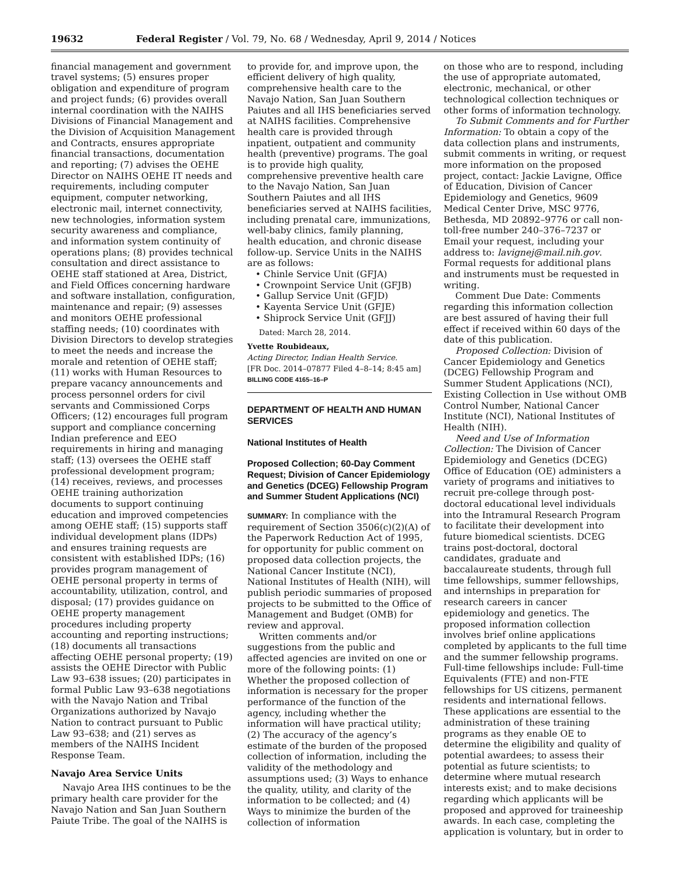19632 Federal Register / Vol. 79, No. 68 / Wednesday, April 9, 2014 / Notices
financial management and government travel systems; (5) ensures proper obligation and expenditure of program and project funds; (6) provides overall internal coordination with the NAIHS Divisions of Financial Management and the Division of Acquisition Management and Contracts, ensures appropriate financial transactions, documentation and reporting; (7) advises the OEHE Director on NAIHS OEHE IT needs and requirements, including computer equipment, computer networking, electronic mail, internet connectivity, new technologies, information system security awareness and compliance, and information system continuity of operations plans; (8) provides technical consultation and direct assistance to OEHE staff stationed at Area, District, and Field Offices concerning hardware and software installation, configuration, maintenance and repair; (9) assesses and monitors OEHE professional staffing needs; (10) coordinates with Division Directors to develop strategies to meet the needs and increase the morale and retention of OEHE staff; (11) works with Human Resources to prepare vacancy announcements and process personnel orders for civil servants and Commissioned Corps Officers; (12) encourages full program support and compliance concerning Indian preference and EEO requirements in hiring and managing staff; (13) oversees the OEHE staff professional development program; (14) receives, reviews, and processes OEHE training authorization documents to support continuing education and improved competencies among OEHE staff; (15) supports staff individual development plans (IDPs) and ensures training requests are consistent with established IDPs; (16) provides program management of OEHE personal property in terms of accountability, utilization, control, and disposal; (17) provides guidance on OEHE property management procedures including property accounting and reporting instructions; (18) documents all transactions affecting OEHE personal property; (19) assists the OEHE Director with Public Law 93–638 issues; (20) participates in formal Public Law 93–638 negotiations with the Navajo Nation and Tribal Organizations authorized by Navajo Nation to contract pursuant to Public Law 93–638; and (21) serves as members of the NAIHS Incident Response Team.
Navajo Area Service Units
Navajo Area IHS continues to be the primary health care provider for the Navajo Nation and San Juan Southern Paiute Tribe. The goal of the NAIHS is
to provide for, and improve upon, the efficient delivery of high quality, comprehensive health care to the Navajo Nation, San Juan Southern Paiutes and all IHS beneficiaries served at NAIHS facilities. Comprehensive health care is provided through inpatient, outpatient and community health (preventive) programs. The goal is to provide high quality, comprehensive preventive health care to the Navajo Nation, San Juan Southern Paiutes and all IHS beneficiaries served at NAIHS facilities, including prenatal care, immunizations, well-baby clinics, family planning, health education, and chronic disease follow-up. Service Units in the NAIHS are as follows:
• Chinle Service Unit (GFJA)
• Crownpoint Service Unit (GFJB)
• Gallup Service Unit (GFJD)
• Kayenta Service Unit (GFJE)
• Shiprock Service Unit (GFJJ)
Dated: March 28, 2014.
Yvette Roubideaux,
Acting Director, Indian Health Service.
[FR Doc. 2014–07877 Filed 4–8–14; 8:45 am]
BILLING CODE 4165–16–P
DEPARTMENT OF HEALTH AND HUMAN SERVICES
National Institutes of Health
Proposed Collection; 60-Day Comment Request; Division of Cancer Epidemiology and Genetics (DCEG) Fellowship Program and Summer Student Applications (NCI)
SUMMARY: In compliance with the requirement of Section 3506(c)(2)(A) of the Paperwork Reduction Act of 1995, for opportunity for public comment on proposed data collection projects, the National Cancer Institute (NCI), National Institutes of Health (NIH), will publish periodic summaries of proposed projects to be submitted to the Office of Management and Budget (OMB) for review and approval.
Written comments and/or suggestions from the public and affected agencies are invited on one or more of the following points: (1) Whether the proposed collection of information is necessary for the proper performance of the function of the agency, including whether the information will have practical utility; (2) The accuracy of the agency’s estimate of the burden of the proposed collection of information, including the validity of the methodology and assumptions used; (3) Ways to enhance the quality, utility, and clarity of the information to be collected; and (4) Ways to minimize the burden of the collection of information
on those who are to respond, including the use of appropriate automated, electronic, mechanical, or other technological collection techniques or other forms of information technology.
To Submit Comments and for Further Information: To obtain a copy of the data collection plans and instruments, submit comments in writing, or request more information on the proposed project, contact: Jackie Lavigne, Office of Education, Division of Cancer Epidemiology and Genetics, 9609 Medical Center Drive, MSC 9776, Bethesda, MD 20892–9776 or call non-toll-free number 240–376–7237 or Email your request, including your address to: lavignej@mail.nih.gov. Formal requests for additional plans and instruments must be requested in writing.
Comment Due Date: Comments regarding this information collection are best assured of having their full effect if received within 60 days of the date of this publication.
Proposed Collection: Division of Cancer Epidemiology and Genetics (DCEG) Fellowship Program and Summer Student Applications (NCI), Existing Collection in Use without OMB Control Number, National Cancer Institute (NCI), National Institutes of Health (NIH).
Need and Use of Information Collection: The Division of Cancer Epidemiology and Genetics (DCEG) Office of Education (OE) administers a variety of programs and initiatives to recruit pre-college through post-doctoral educational level individuals into the Intramural Research Program to facilitate their development into future biomedical scientists. DCEG trains post-doctoral, doctoral candidates, graduate and baccalaureate students, through full time fellowships, summer fellowships, and internships in preparation for research careers in cancer epidemiology and genetics. The proposed information collection involves brief online applications completed by applicants to the full time and the summer fellowship programs. Full-time fellowships include: Full-time Equivalents (FTE) and non-FTE fellowships for US citizens, permanent residents and international fellows. These applications are essential to the administration of these training programs as they enable OE to determine the eligibility and quality of potential awardees; to assess their potential as future scientists; to determine where mutual research interests exist; and to make decisions regarding which applicants will be proposed and approved for traineeship awards. In each case, completing the application is voluntary, but in order to